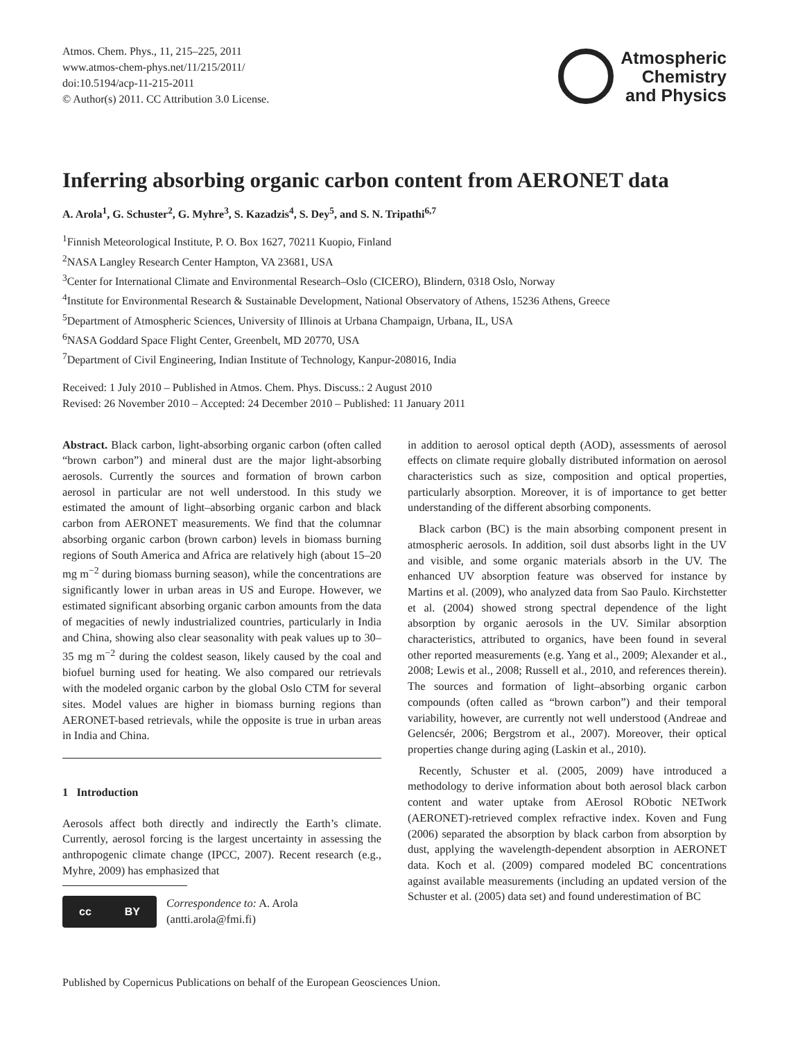Atmos. Chem. Phys., 11, 215–225, 2011
www.atmos-chem-phys.net/11/215/2011/
doi:10.5194/acp-11-215-2011
© Author(s) 2011. CC Attribution 3.0 License.
Atmospheric
Chemistry
and Physics
Inferring absorbing organic carbon content from AERONET data
A. Arola<sup>1</sup>, G. Schuster<sup>2</sup>, G. Myhre<sup>3</sup>, S. Kazadzis<sup>4</sup>, S. Dey<sup>5</sup>, and S. N. Tripathi<sup>6,7</sup>
<sup>1</sup> Finnish Meteorological Institute, P. O. Box 1627, 70211 Kuopio, Finland
<sup>2</sup> NASA Langley Research Center Hampton, VA 23681, USA
<sup>3</sup> Center for International Climate and Environmental Research–Oslo (CICERO), Blindern, 0318 Oslo, Norway
<sup>4</sup> Institute for Environmental Research & Sustainable Development, National Observatory of Athens, 15236 Athens, Greece
<sup>5</sup> Department of Atmospheric Sciences, University of Illinois at Urbana Champaign, Urbana, IL, USA
<sup>6</sup> NASA Goddard Space Flight Center, Greenbelt, MD 20770, USA
<sup>7</sup> Department of Civil Engineering, Indian Institute of Technology, Kanpur-208016, India
Received: 1 July 2010 – Published in Atmos. Chem. Phys. Discuss.: 2 August 2010
Revised: 26 November 2010 – Accepted: 24 December 2010 – Published: 11 January 2011
Abstract. Black carbon, light-absorbing organic carbon (often called “brown carbon”) and mineral dust are the major light-absorbing aerosols. Currently the sources and formation of brown carbon aerosol in particular are not well understood. In this study we estimated the amount of light–absorbing organic carbon and black carbon from AERONET measurements. We find that the columnar absorbing organic carbon (brown carbon) levels in biomass burning regions of South America and Africa are relatively high (about 15–20 mg m<sup>−2</sup> during biomass burning season), while the concentrations are significantly lower in urban areas in US and Europe. However, we estimated significant absorbing organic carbon amounts from the data of megacities of newly industrialized countries, particularly in India and China, showing also clear seasonality with peak values up to 30–35 mg m<sup>−2</sup> during the coldest season, likely caused by the coal and biofuel burning used for heating. We also compared our retrievals with the modeled organic carbon by the global Oslo CTM for several sites. Model values are higher in biomass burning regions than AERONET-based retrievals, while the opposite is true in urban areas in India and China.
1 Introduction
Aerosols affect both directly and indirectly the Earth’s climate. Currently, aerosol forcing is the largest uncertainty in assessing the anthropogenic climate change (IPCC, 2007). Recent research (e.g., Myhre, 2009) has emphasized that
cc BY
Correspondence to: A. Arola
(antti.arola@fmi.fi)
in addition to aerosol optical depth (AOD), assessments of aerosol effects on climate require globally distributed information on aerosol characteristics such as size, composition and optical properties, particularly absorption. Moreover, it is of importance to get better understanding of the different absorbing components.
Black carbon (BC) is the main absorbing component present in atmospheric aerosols. In addition, soil dust absorbs light in the UV and visible, and some organic materials absorb in the UV. The enhanced UV absorption feature was observed for instance by Martins et al. (2009), who analyzed data from Sao Paulo. Kirchstetter et al. (2004) showed strong spectral dependence of the light absorption by organic aerosols in the UV. Similar absorption characteristics, attributed to organics, have been found in several other reported measurements (e.g. Yang et al., 2009; Alexander et al., 2008; Lewis et al., 2008; Russell et al., 2010, and references therein). The sources and formation of light–absorbing organic carbon compounds (often called as “brown carbon”) and their temporal variability, however, are currently not well understood (Andreae and Gelencsér, 2006; Bergstrom et al., 2007). Moreover, their optical properties change during aging (Laskin et al., 2010).
Recently, Schuster et al. (2005, 2009) have introduced a methodology to derive information about both aerosol black carbon content and water uptake from AErosol RObotic NETwork (AERONET)-retrieved complex refractive index. Koven and Fung (2006) separated the absorption by black carbon from absorption by dust, applying the wavelength-dependent absorption in AERONET data. Koch et al. (2009) compared modeled BC concentrations against available measurements (including an updated version of the Schuster et al. (2005) data set) and found underestimation of BC
Published by Copernicus Publications on behalf of the European Geosciences Union.